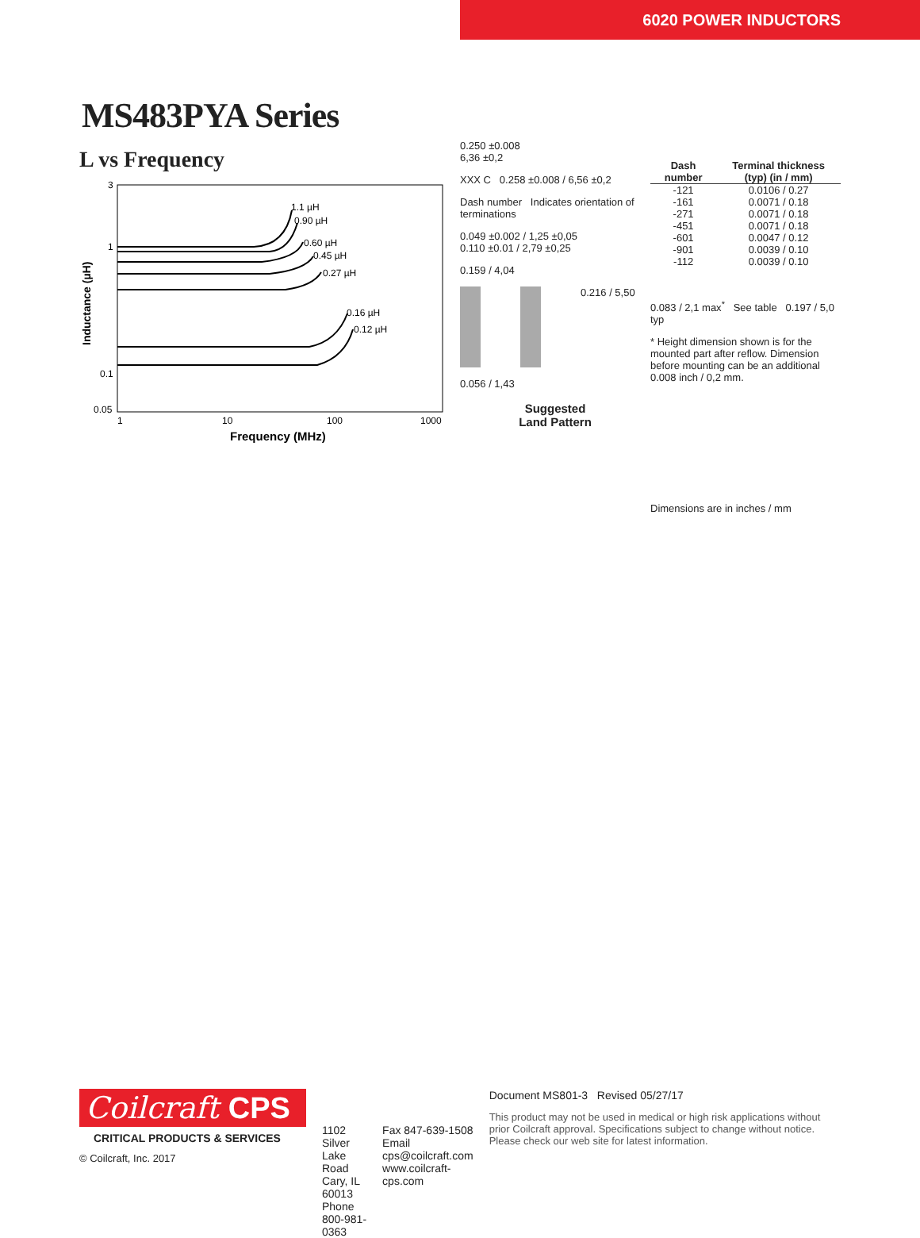6020 POWER INDUCTORS
MS483PYA Series
L vs Frequency
3
1
0.1
0.05
1
10
100
1000
1.1 µH
0.90 µH
0.60 µH
0.45 µH
0.27 µH
0.16 µH
0.12 µH
Frequency (MHz)
Inductance (µH)
0.250 ±0.008
6,36 ±0,2
XXX C 0.258 ±0.008 / 6,56 ±0,2
Dash number Indicates orientation of terminations
0.049 ±0.002 / 1,25 ±0,05
0.110 ±0.01 / 2,79 ±0,25
0.159 / 4,04
0.216 / 5,50
0.056 / 1,43
Suggested
Land Pattern
| Dash number | Terminal thickness (typ) (in / mm) |
| --- | --- |
| -121 | 0.0106 / 0.27 |
| -161 | 0.0071 / 0.18 |
| -271 | 0.0071 / 0.18 |
| -451 | 0.0071 / 0.18 |
| -601 | 0.0047 / 0.12 |
| -901 | 0.0039 / 0.10 |
| -112 | 0.0039 / 0.10 |
0.083 / 2,1 max<sup>*</sup> See table 0.197 / 5,0 typ
* Height dimension shown is for the mounted part after reflow. Dimension before mounting can be an additional 0.008 inch / 0,2 mm.
Dimensions are in inches / mm
Coilcraft CPS
CRITICAL PRODUCTS & SERVICES
© Coilcraft, Inc. 2017
1102 Silver Lake Road
Cary, IL 60013
Phone 800-981-0363
Fax 847-639-1508
Email cps@coilcraft.com
www.coilcraft-cps.com
Document MS801-3 Revised 05/27/17
This product may not be used in medical or high risk applications without prior Coilcraft approval. Specifications subject to change without notice. Please check our web site for latest information.